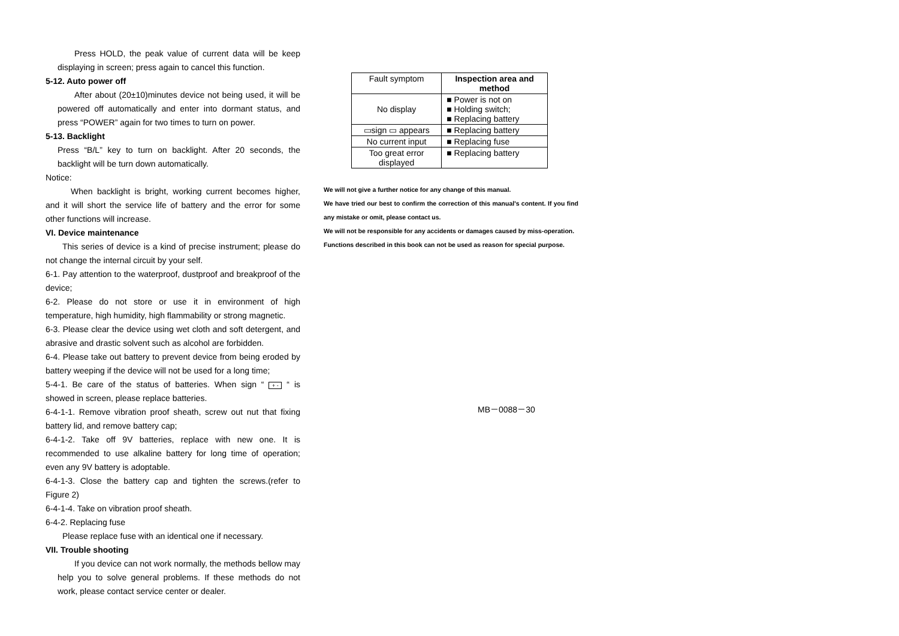Press HOLD, the peak value of current data will be keep displaying in screen; press again to cancel this function.
5-12. Auto power off
After about (20±10)minutes device not being used, it will be powered off automatically and enter into dormant status, and press “POWER” again for two times to turn on power.
5-13. Backlight
Press “B/L” key to turn on backlight. After 20 seconds, the backlight will be turn down automatically.
Notice:
When backlight is bright, working current becomes higher, and it will short the service life of battery and the error for some other functions will increase.
VI. Device maintenance
This series of device is a kind of precise instrument; please do not change the internal circuit by your self.
6-1. Pay attention to the waterproof, dustproof and breakproof of the device;
6-2. Please do not store or use it in environment of high temperature, high humidity, high flammability or strong magnetic.
6-3. Please clear the device using wet cloth and soft detergent, and abrasive and drastic solvent such as alcohol are forbidden.
6-4. Please take out battery to prevent device from being eroded by battery weeping if the device will not be used for a long time;
5-4-1. Be care of the status of batteries. When sign “ + - “ is showed in screen, please replace batteries.
6-4-1-1. Remove vibration proof sheath, screw out nut that fixing battery lid, and remove battery cap;
6-4-1-2. Take off 9V batteries, replace with new one. It is recommended to use alkaline battery for long time of operation; even any 9V battery is adoptable.
6-4-1-3. Close the battery cap and tighten the screws.(refer to Figure 2)
6-4-1-4. Take on vibration proof sheath.
6-4-2. Replacing fuse
Please replace fuse with an identical one if necessary.
VII. Trouble shooting
If you device can not work normally, the methods bellow may help you to solve general problems. If these methods do not work, please contact service center or dealer.
| Fault symptom | Inspection area and method |
| No display | ■ Power is not on ■ Holding switch; ■ Replacing battery |
| ▭sign ▭ appears | ■ Replacing battery |
| No current input | ■ Replacing fuse |
| Too great error displayed | ■ Replacing battery |
We will not give a further notice for any change of this manual.
We have tried our best to confirm the correction of this manual's content. If you find any mistake or omit, please contact us.
We will not be responsible for any accidents or damages caused by miss-operation.
Functions described in this book can not be used as reason for special purpose.
MB－0088－30